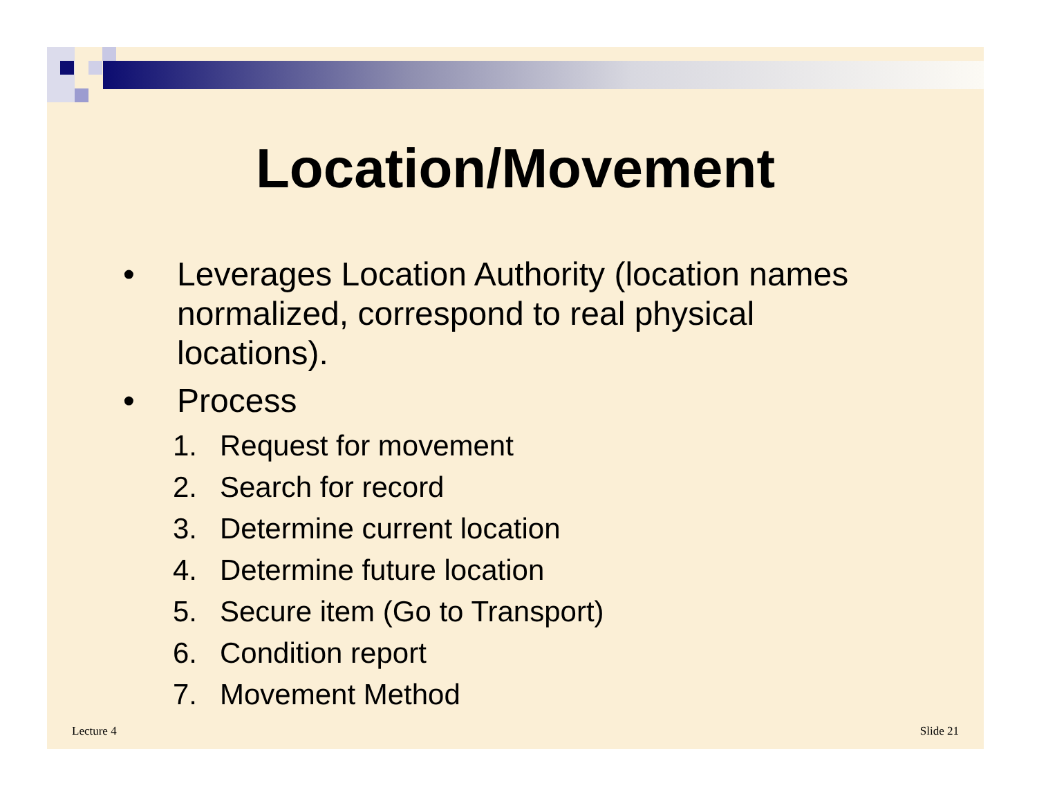Location/Movement
• Leverages Location Authority (location names normalized, correspond to real physical locations).
• Process
1. Request for movement
2. Search for record
3. Determine current location
4. Determine future location
5. Secure item (Go to Transport)
6. Condition report
7. Movement Method
Lecture 4 Slide 21